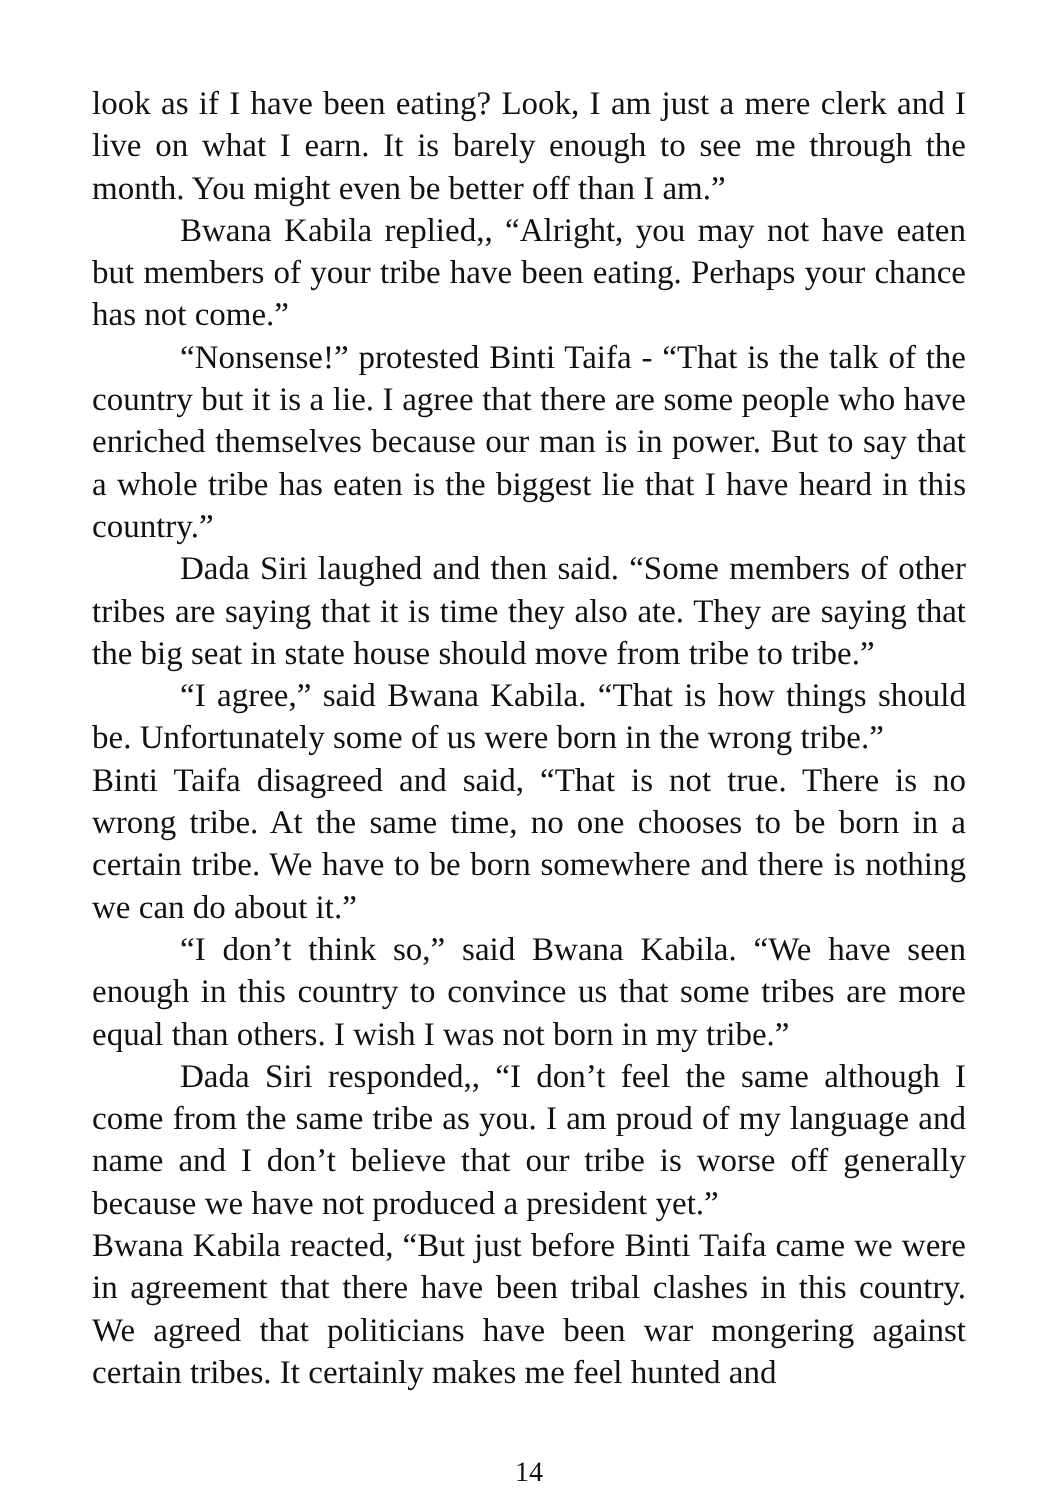look as if I have been eating? Look, I am just a mere clerk and I live on what I earn. It is barely enough to see me through the month. You might even be better off than I am.”
Bwana Kabila replied,, “Alright, you may not have eaten but members of your tribe have been eating. Perhaps your chance has not come.”
“Nonsense!” protested Binti Taifa - “That is the talk of the country but it is a lie. I agree that there are some people who have enriched themselves because our man is in power. But to say that a whole tribe has eaten is the biggest lie that I have heard in this country.”
Dada Siri laughed and then said. “Some members of other tribes are saying that it is time they also ate. They are saying that the big seat in state house should move from tribe to tribe.”
“I agree,” said Bwana Kabila. “That is how things should be. Unfortunately some of us were born in the wrong tribe.”
Binti Taifa disagreed and said, “That is not true. There is no wrong tribe. At the same time, no one chooses to be born in a certain tribe. We have to be born somewhere and there is nothing we can do about it.”
“I don’t think so,” said Bwana Kabila. “We have seen enough in this country to convince us that some tribes are more equal than others. I wish I was not born in my tribe.”
Dada Siri responded,, “I don’t feel the same although I come from the same tribe as you. I am proud of my language and name and I don’t believe that our tribe is worse off generally because we have not produced a president yet.”
Bwana Kabila reacted, “But just before Binti Taifa came we were in agreement that there have been tribal clashes in this country. We agreed that politicians have been war mongering against certain tribes. It certainly makes me feel hunted and
14